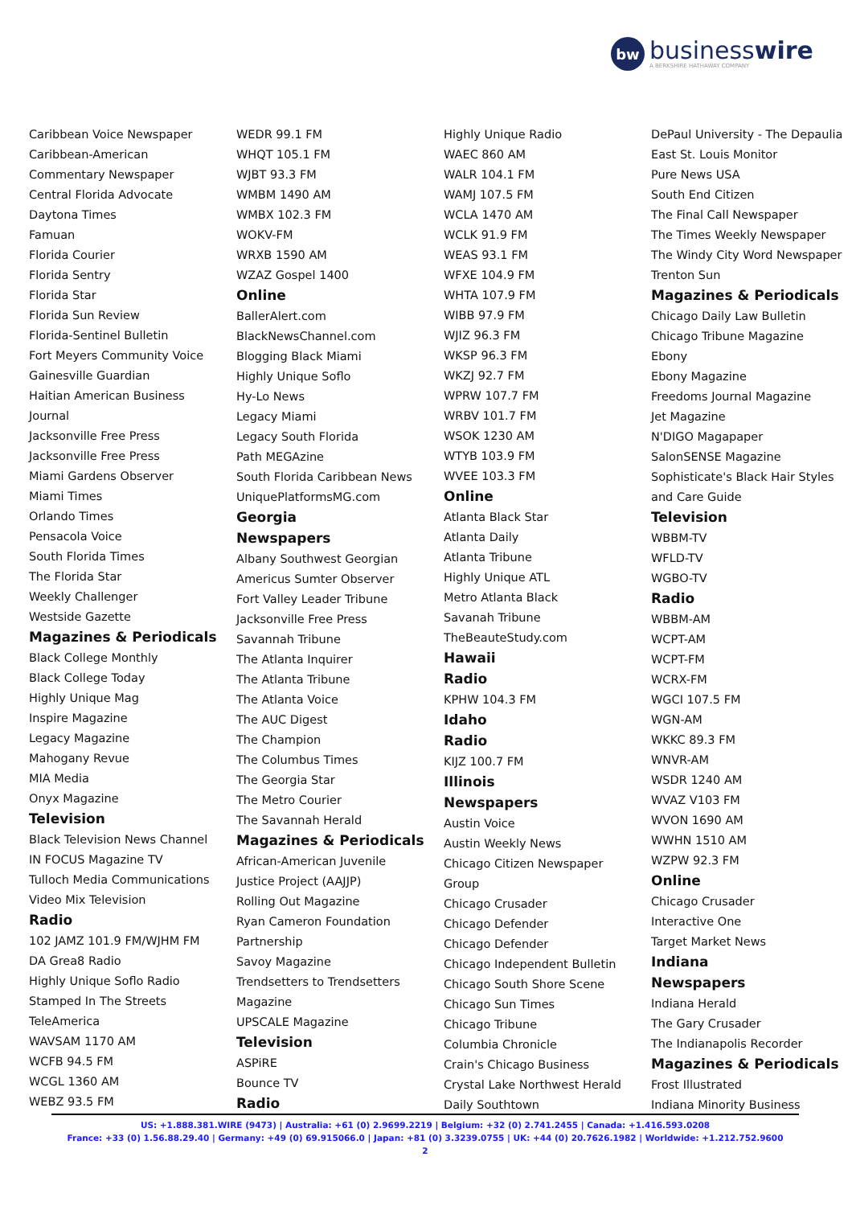bw
businesswire
A BERKSHIRE HATHAWAY COMPANY
Caribbean Voice Newspaper
Caribbean-American
Commentary Newspaper
Central Florida Advocate
Daytona Times
Famuan
Florida Courier
Florida Sentry
Florida Star
Florida Sun Review
Florida-Sentinel Bulletin
Fort Meyers Community Voice
Gainesville Guardian
Haitian American Business
Journal
Jacksonville Free Press
Jacksonville Free Press
Miami Gardens Observer
Miami Times
Orlando Times
Pensacola Voice
South Florida Times
The Florida Star
Weekly Challenger
Westside Gazette
Magazines & Periodicals
Black College Monthly
Black College Today
Highly Unique Mag
Inspire Magazine
Legacy Magazine
Mahogany Revue
MIA Media
Onyx Magazine
Television
Black Television News Channel
IN FOCUS Magazine TV
Tulloch Media Communications
Video Mix Television
Radio
102 JAMZ 101.9 FM/WJHM FM
DA Grea8 Radio
Highly Unique Soflo Radio
Stamped In The Streets
TeleAmerica
WAVSAM 1170 AM
WCFB 94.5 FM
WCGL 1360 AM
WEBZ 93.5 FM
WEDR 99.1 FM
WHQT 105.1 FM
WJBT 93.3 FM
WMBM 1490 AM
WMBX 102.3 FM
WOKV-FM
WRXB 1590 AM
WZAZ Gospel 1400
Online
BallerAlert.com
BlackNewsChannel.com
Blogging Black Miami
Highly Unique Soflo
Hy-Lo News
Legacy Miami
Legacy South Florida
Path MEGAzine
South Florida Caribbean News
UniquePlatformsMG.com
Georgia
Newspapers
Albany Southwest Georgian
Americus Sumter Observer
Fort Valley Leader Tribune
Jacksonville Free Press
Savannah Tribune
The Atlanta Inquirer
The Atlanta Tribune
The Atlanta Voice
The AUC Digest
The Champion
The Columbus Times
The Georgia Star
The Metro Courier
The Savannah Herald
Magazines & Periodicals
African-American Juvenile
Justice Project (AAJJP)
Rolling Out Magazine
Ryan Cameron Foundation
Partnership
Savoy Magazine
Trendsetters to Trendsetters
Magazine
UPSCALE Magazine
Television
ASPiRE
Bounce TV
Radio
Highly Unique Radio
WAEC 860 AM
WALR 104.1 FM
WAMJ 107.5 FM
WCLA 1470 AM
WCLK 91.9 FM
WEAS 93.1 FM
WFXE 104.9 FM
WHTA 107.9 FM
WIBB 97.9 FM
WJIZ 96.3 FM
WKSP 96.3 FM
WKZJ 92.7 FM
WPRW 107.7 FM
WRBV 101.7 FM
WSOK 1230 AM
WTYB 103.9 FM
WVEE 103.3 FM
Online
Atlanta Black Star
Atlanta Daily
Atlanta Tribune
Highly Unique ATL
Metro Atlanta Black
Savanah Tribune
TheBeauteStudy.com
Hawaii
Radio
KPHW 104.3 FM
Idaho
Radio
KIJZ 100.7 FM
Illinois
Newspapers
Austin Voice
Austin Weekly News
Chicago Citizen Newspaper
Group
Chicago Crusader
Chicago Defender
Chicago Defender
Chicago Independent Bulletin
Chicago South Shore Scene
Chicago Sun Times
Chicago Tribune
Columbia Chronicle
Crain's Chicago Business
Crystal Lake Northwest Herald
Daily Southtown
DePaul University - The Depaulia
East St. Louis Monitor
Pure News USA
South End Citizen
The Final Call Newspaper
The Times Weekly Newspaper
The Windy City Word Newspaper
Trenton Sun
Magazines & Periodicals
Chicago Daily Law Bulletin
Chicago Tribune Magazine
Ebony
Ebony Magazine
Freedoms Journal Magazine
Jet Magazine
N'DIGO Magapaper
SalonSENSE Magazine
Sophisticate's Black Hair Styles
and Care Guide
Television
WBBM-TV
WFLD-TV
WGBO-TV
Radio
WBBM-AM
WCPT-AM
WCPT-FM
WCRX-FM
WGCI 107.5 FM
WGN-AM
WKKC 89.3 FM
WNVR-AM
WSDR 1240 AM
WVAZ V103 FM
WVON 1690 AM
WWHN 1510 AM
WZPW 92.3 FM
Online
Chicago Crusader
Interactive One
Target Market News
Indiana
Newspapers
Indiana Herald
The Gary Crusader
The Indianapolis Recorder
Magazines & Periodicals
Frost Illustrated
Indiana Minority Business
US: +1.888.381.WIRE (9473) | Australia: +61 (0) 2.9699.2219 | Belgium: +32 (0) 2.741.2455 | Canada: +1.416.593.0208
France: +33 (0) 1.56.88.29.40 | Germany: +49 (0) 69.915066.0 | Japan: +81 (0) 3.3239.0755 | UK: +44 (0) 20.7626.1982 | Worldwide: +1.212.752.9600
2